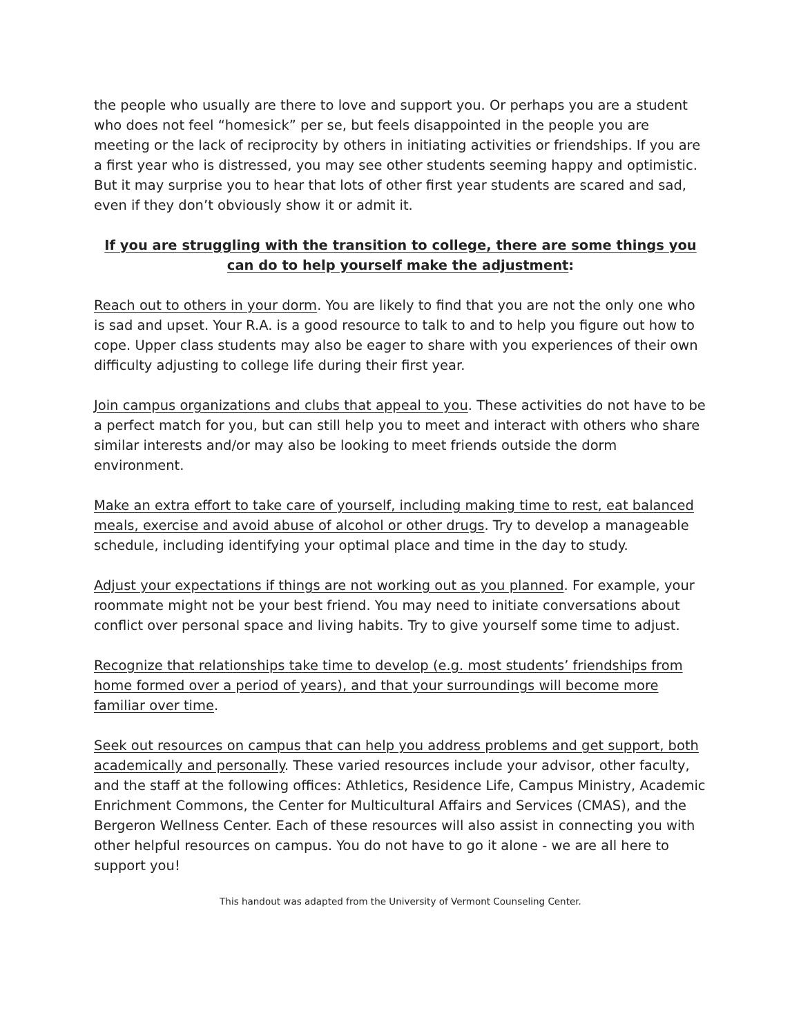the people who usually are there to love and support you. Or perhaps you are a student who does not feel “homesick” per se, but feels disappointed in the people you are meeting or the lack of reciprocity by others in initiating activities or friendships. If you are a first year who is distressed, you may see other students seeming happy and optimistic. But it may surprise you to hear that lots of other first year students are scared and sad, even if they don’t obviously show it or admit it.
If you are struggling with the transition to college, there are some things you can do to help yourself make the adjustment:
Reach out to others in your dorm. You are likely to find that you are not the only one who is sad and upset. Your R.A. is a good resource to talk to and to help you figure out how to cope. Upper class students may also be eager to share with you experiences of their own difficulty adjusting to college life during their first year.
Join campus organizations and clubs that appeal to you. These activities do not have to be a perfect match for you, but can still help you to meet and interact with others who share similar interests and/or may also be looking to meet friends outside the dorm environment.
Make an extra effort to take care of yourself, including making time to rest, eat balanced meals, exercise and avoid abuse of alcohol or other drugs. Try to develop a manageable schedule, including identifying your optimal place and time in the day to study.
Adjust your expectations if things are not working out as you planned. For example, your roommate might not be your best friend. You may need to initiate conversations about conflict over personal space and living habits. Try to give yourself some time to adjust.
Recognize that relationships take time to develop (e.g. most students’ friendships from home formed over a period of years), and that your surroundings will become more familiar over time.
Seek out resources on campus that can help you address problems and get support, both academically and personally. These varied resources include your advisor, other faculty, and the staff at the following offices: Athletics, Residence Life, Campus Ministry, Academic Enrichment Commons, the Center for Multicultural Affairs and Services (CMAS), and the Bergeron Wellness Center. Each of these resources will also assist in connecting you with other helpful resources on campus. You do not have to go it alone - we are all here to support you!
This handout was adapted from the University of Vermont Counseling Center.